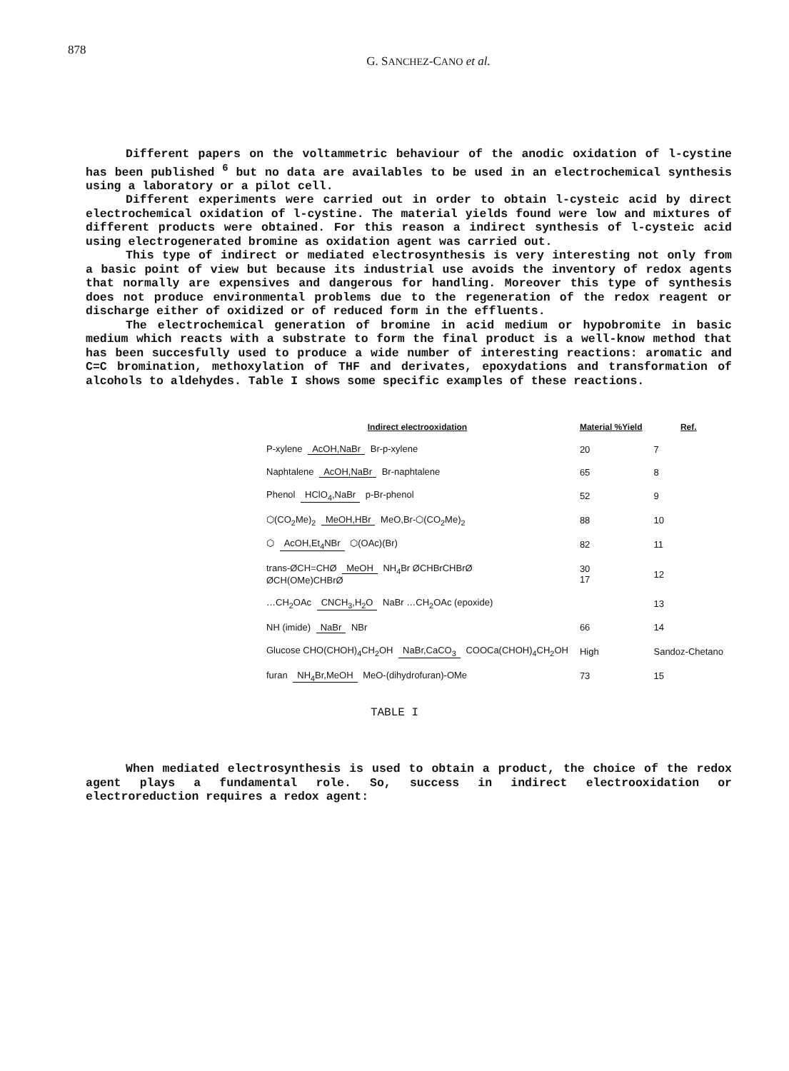878
G. SANCHEZ-CANO et al.
Different papers on the voltammetric behaviour of the anodic oxidation of l-cystine has been published <sup>6</sup> but no data are availables to be used in an electrochemical synthesis using a laboratory or a pilot cell.
Different experiments were carried out in order to obtain l-cysteic acid by direct electrochemical oxidation of l-cystine. The material yields found were low and mixtures of different products were obtained. For this reason a indirect synthesis of l-cysteic acid using electrogenerated bromine as oxidation agent was carried out.
This type of indirect or mediated electrosynthesis is very interesting not only from a basic point of view but because its industrial use avoids the inventory of redox agents that normally are expensives and dangerous for handling. Moreover this type of synthesis does not produce environmental problems due to the regeneration of the redox reagent or discharge either of oxidized or of reduced form in the effluents.
The electrochemical generation of bromine in acid medium or hypobromite in basic medium which reacts with a substrate to form the final product is a well-know method that has been succesfully used to produce a wide number of interesting reactions: aromatic and C=C bromination, methoxylation of THF and derivates, epoxydations and transformation of alcohols to aldehydes. Table I shows some specific examples of these reactions.
| Indirect electrooxidation | Material %Yield | Ref. |
| --- | --- | --- |
| P-xylene AcOH,NaBr Br-p-xylene | 20 | 7 |
| Naphtalene AcOH,NaBr Br-naphtalene | 65 | 8 |
| Phenol HClO<sub>4</sub>,NaBr p-Br-phenol | 52 | 9 |
| ⬡(CO<sub>2</sub>Me)<sub>2</sub> MeOH,HBr MeO,Br-⬡(CO<sub>2</sub>Me)<sub>2</sub> | 88 | 10 |
| ⬡ AcOH,Et<sub>4</sub>NBr ⬡(OAc)(Br) | 82 | 11 |
| trans-ØCH=CHØ MeOH NH<sub>4</sub>Br ØCHBrCHBrØ ØCH(OMe)CHBrØ | 30 17 | 12 |
| …CH<sub>2</sub>OAc CNCH<sub>3</sub>,H<sub>2</sub>O NaBr …CH<sub>2</sub>OAc (epoxide) | | 13 |
| NH (imide) NaBr NBr | 66 | 14 |
| Glucose CHO(CHOH)<sub>4</sub>CH<sub>2</sub>OH NaBr,CaCO<sub>3</sub> COOCa(CHOH)<sub>4</sub>CH<sub>2</sub>OH | High | Sandoz-Chetano |
| furan NH<sub>4</sub>Br,MeOH MeO-(dihydrofuran)-OMe | 73 | 15 |
TABLE I
When mediated electrosynthesis is used to obtain a product, the choice of the redox agent plays a fundamental role. So, success in indirect electrooxidation or electroreduction requires a redox agent: